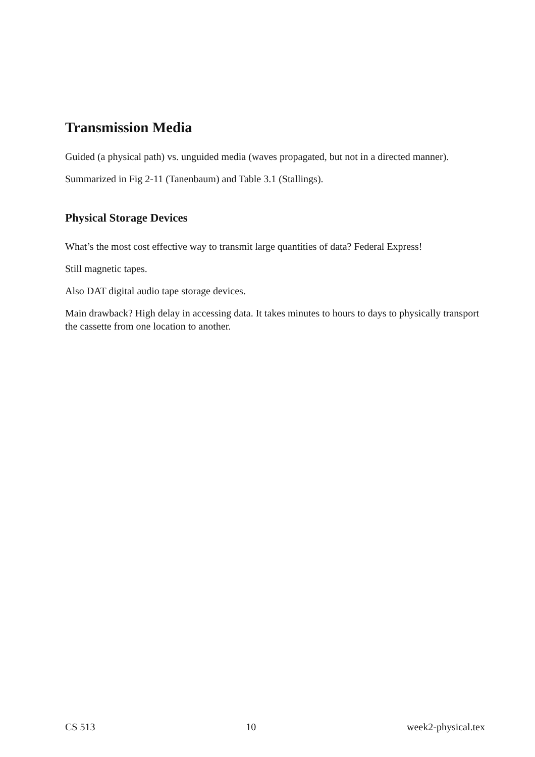Transmission Media
Guided (a physical path) vs. unguided media (waves propagated, but not in a directed manner).
Summarized in Fig 2-11 (Tanenbaum) and Table 3.1 (Stallings).
Physical Storage Devices
What’s the most cost effective way to transmit large quantities of data? Federal Express!
Still magnetic tapes.
Also DAT digital audio tape storage devices.
Main drawback? High delay in accessing data. It takes minutes to hours to days to physically transport the cassette from one location to another.
CS 513 10 week2-physical.tex